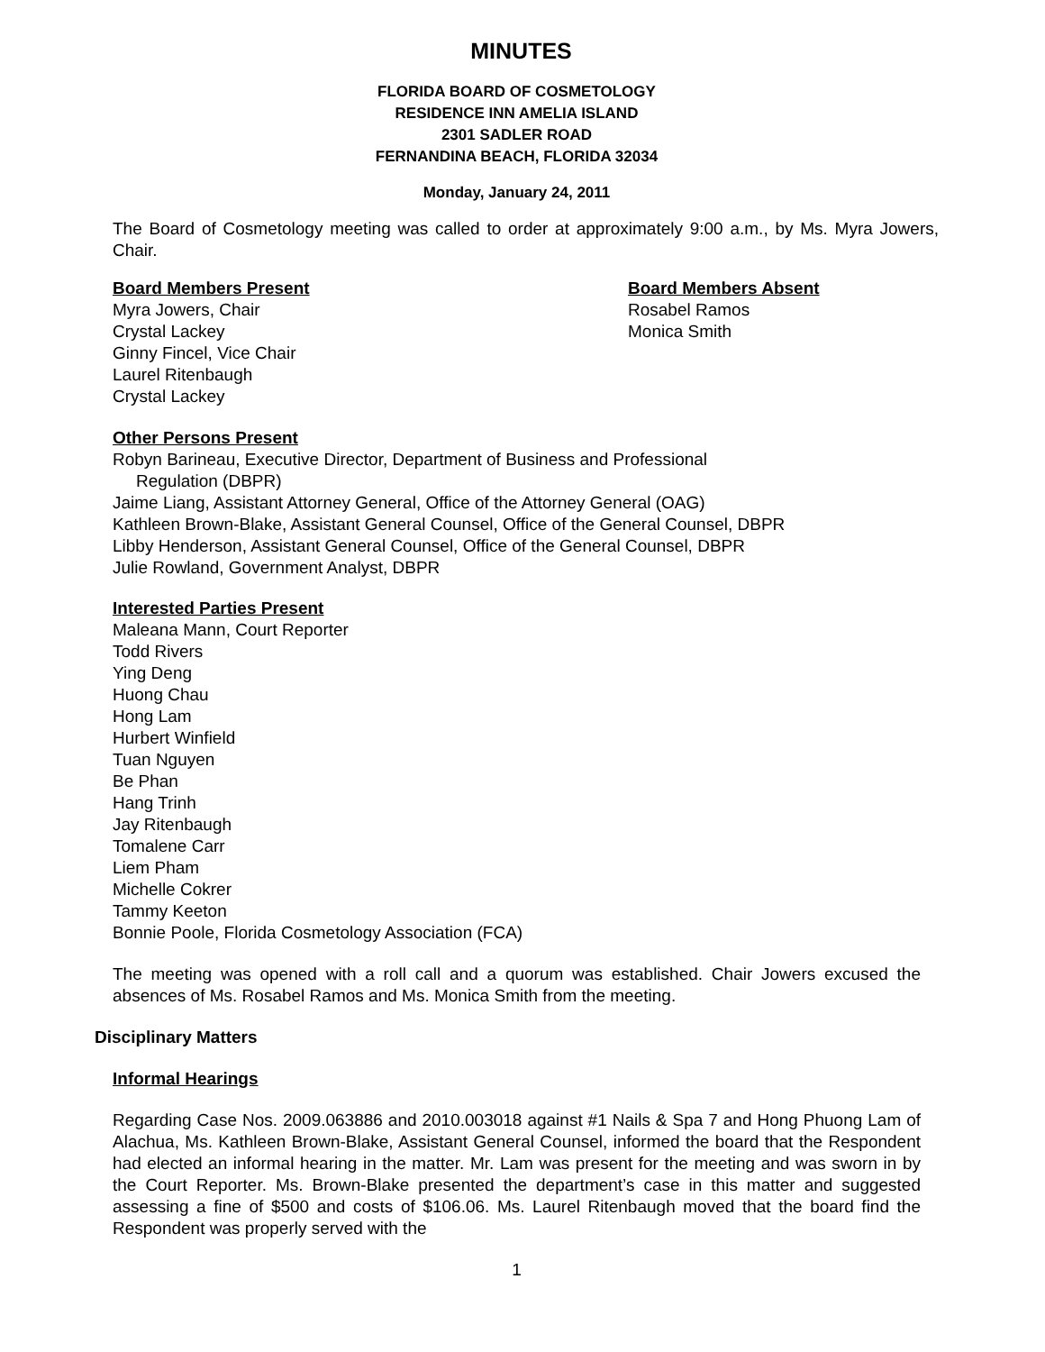MINUTES
FLORIDA BOARD OF COSMETOLOGY
RESIDENCE INN AMELIA ISLAND
2301 SADLER ROAD
FERNANDINA BEACH, FLORIDA 32034
Monday, January 24, 2011
The Board of Cosmetology meeting was called to order at approximately 9:00 a.m., by Ms. Myra Jowers, Chair.
Board Members Present
Myra Jowers, Chair
Crystal Lackey
Ginny Fincel, Vice Chair
Laurel Ritenbaugh
Crystal Lackey
Board Members Absent
Rosabel Ramos
Monica Smith
Other Persons Present
Robyn Barineau, Executive Director, Department of Business and Professional
Regulation (DBPR)
Jaime Liang, Assistant Attorney General, Office of the Attorney General (OAG)
Kathleen Brown-Blake, Assistant General Counsel, Office of the General Counsel, DBPR
Libby Henderson, Assistant General Counsel, Office of the General Counsel, DBPR
Julie Rowland, Government Analyst, DBPR
Interested Parties Present
Maleana Mann, Court Reporter
Todd Rivers
Ying Deng
Huong Chau
Hong Lam
Hurbert Winfield
Tuan Nguyen
Be Phan
Hang Trinh
Jay Ritenbaugh
Tomalene Carr
Liem Pham
Michelle Cokrer
Tammy Keeton
Bonnie Poole, Florida Cosmetology Association (FCA)
The meeting was opened with a roll call and a quorum was established. Chair Jowers excused the absences of Ms. Rosabel Ramos and Ms. Monica Smith from the meeting.
Disciplinary Matters
Informal Hearings
Regarding Case Nos. 2009.063886 and 2010.003018 against #1 Nails & Spa 7 and Hong Phuong Lam of Alachua, Ms. Kathleen Brown-Blake, Assistant General Counsel, informed the board that the Respondent had elected an informal hearing in the matter. Mr. Lam was present for the meeting and was sworn in by the Court Reporter. Ms. Brown-Blake presented the department’s case in this matter and suggested assessing a fine of $500 and costs of $106.06. Ms. Laurel Ritenbaugh moved that the board find the Respondent was properly served with the
1